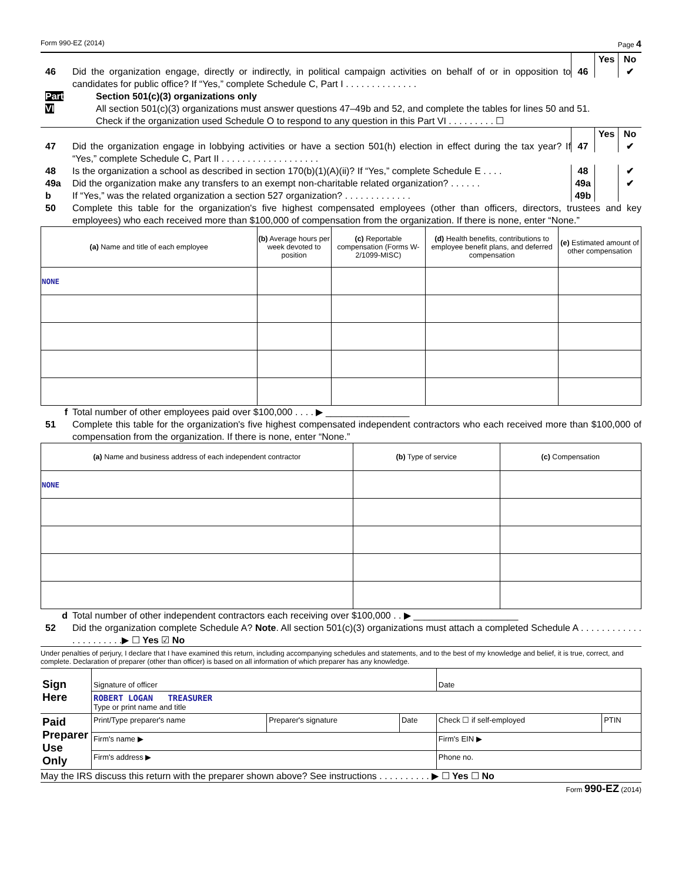Form 990-EZ (2014) Page 4
Yes No
46 Did the organization engage, directly or indirectly, in political campaign activities on behalf of or in opposition to candidates for public office? If “Yes,” complete Schedule C, Part I . . . . . . . . . . . . . .
46 ✔
Part VI
Section 501(c)(3) organizations only
All section 501(c)(3) organizations must answer questions 47–49b and 52, and complete the tables for lines 50 and 51.
Check if the organization used Schedule O to respond to any question in this Part VI . . . . . . . . . ☐
Yes No
47 Did the organization engage in lobbying activities or have a section 501(h) election in effect during the tax year? If “Yes,” complete Schedule C, Part II . . . . . . . . . . . . . . . . . . .
47 ✔
48 Is the organization a school as described in section 170(b)(1)(A)(ii)? If “Yes,” complete Schedule E . . . .
48 ✔
49a Did the organization make any transfers to an exempt non-charitable related organization? . . . . . .
49a ✔
b If “Yes,” was the related organization a section 527 organization? . . . . . . . . . . . . .
49b
50 Complete this table for the organization's five highest compensated employees (other than officers, directors, trustees and key employees) who each received more than $100,000 of compensation from the organization. If there is none, enter “None.”
| (a) Name and title of each employee | (b) Average hours per week devoted to position | (c) Reportable compensation (Forms W-2/1099-MISC) | (d) Health benefits, contributions to employee benefit plans, and deferred compensation | (e) Estimated amount of other compensation |
| --- | --- | --- | --- | --- |
| NONE | | | | |
f Total number of other employees paid over $100,000 . . . . ▶ ________________
51 Complete this table for the organization's five highest compensated independent contractors who each received more than $100,000 of compensation from the organization. If there is none, enter “None.”
| (a) Name and business address of each independent contractor | (b) Type of service | (c) Compensation |
| --- | --- | --- |
| NONE | | |
d Total number of other independent contractors each receiving over $100,000 . . ▶ ____________________
52 Did the organization complete Schedule A? Note. All section 501(c)(3) organizations must attach a completed Schedule A . . . . . . . . . . . . . . . . . . . . . .▶ ☐ Yes ☑ No
Under penalties of perjury, I declare that I have examined this return, including accompanying schedules and statements, and to the best of my knowledge and belief, it is true, correct, and complete. Declaration of preparer (other than officer) is based on all information of which preparer has any knowledge.
| Sign Here | Signature of officer | | | Date | |
| | ROBERT LOGAN TREASURER Type or print name and title | | | | |
| Paid Preparer Use Only | Print/Type preparer's name | Preparer's signature | Date | Check ☐ if self-employed | PTIN |
| | Firm's name ▶ | | | Firm's EIN ▶ | |
| | Firm's address ▶ | | | Phone no. | |
May the IRS discuss this return with the preparer shown above? See instructions . . . . . . . . . . ▶ ☐ Yes ☐ No
Form 990-EZ (2014)